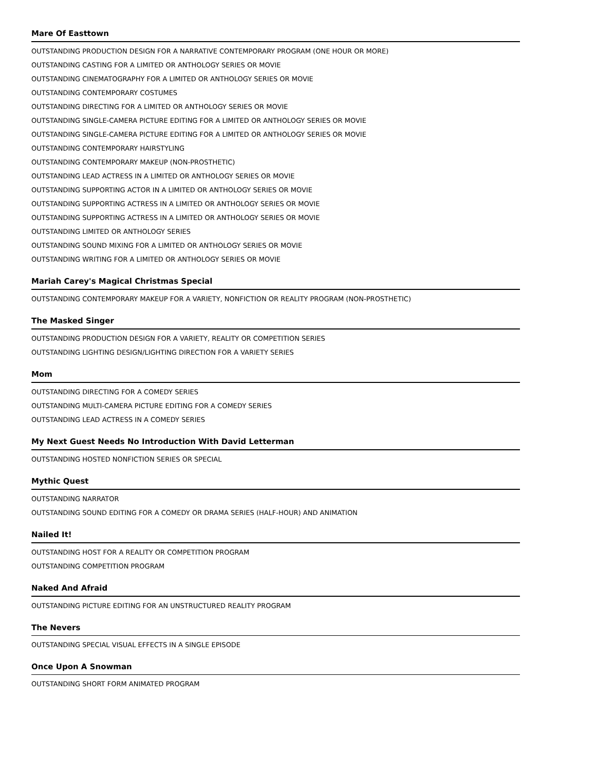Mare Of Easttown
OUTSTANDING PRODUCTION DESIGN FOR A NARRATIVE CONTEMPORARY PROGRAM (ONE HOUR OR MORE)
OUTSTANDING CASTING FOR A LIMITED OR ANTHOLOGY SERIES OR MOVIE
OUTSTANDING CINEMATOGRAPHY FOR A LIMITED OR ANTHOLOGY SERIES OR MOVIE
OUTSTANDING CONTEMPORARY COSTUMES
OUTSTANDING DIRECTING FOR A LIMITED OR ANTHOLOGY SERIES OR MOVIE
OUTSTANDING SINGLE-CAMERA PICTURE EDITING FOR A LIMITED OR ANTHOLOGY SERIES OR MOVIE
OUTSTANDING SINGLE-CAMERA PICTURE EDITING FOR A LIMITED OR ANTHOLOGY SERIES OR MOVIE
OUTSTANDING CONTEMPORARY HAIRSTYLING
OUTSTANDING CONTEMPORARY MAKEUP (NON-PROSTHETIC)
OUTSTANDING LEAD ACTRESS IN A LIMITED OR ANTHOLOGY SERIES OR MOVIE
OUTSTANDING SUPPORTING ACTOR IN A LIMITED OR ANTHOLOGY SERIES OR MOVIE
OUTSTANDING SUPPORTING ACTRESS IN A LIMITED OR ANTHOLOGY SERIES OR MOVIE
OUTSTANDING SUPPORTING ACTRESS IN A LIMITED OR ANTHOLOGY SERIES OR MOVIE
OUTSTANDING LIMITED OR ANTHOLOGY SERIES
OUTSTANDING SOUND MIXING FOR A LIMITED OR ANTHOLOGY SERIES OR MOVIE
OUTSTANDING WRITING FOR A LIMITED OR ANTHOLOGY SERIES OR MOVIE
Mariah Carey's Magical Christmas Special
OUTSTANDING CONTEMPORARY MAKEUP FOR A VARIETY, NONFICTION OR REALITY PROGRAM (NON-PROSTHETIC)
The Masked Singer
OUTSTANDING PRODUCTION DESIGN FOR A VARIETY, REALITY OR COMPETITION SERIES
OUTSTANDING LIGHTING DESIGN/LIGHTING DIRECTION FOR A VARIETY SERIES
Mom
OUTSTANDING DIRECTING FOR A COMEDY SERIES
OUTSTANDING MULTI-CAMERA PICTURE EDITING FOR A COMEDY SERIES
OUTSTANDING LEAD ACTRESS IN A COMEDY SERIES
My Next Guest Needs No Introduction With David Letterman
OUTSTANDING HOSTED NONFICTION SERIES OR SPECIAL
Mythic Quest
OUTSTANDING NARRATOR
OUTSTANDING SOUND EDITING FOR A COMEDY OR DRAMA SERIES (HALF-HOUR) AND ANIMATION
Nailed It!
OUTSTANDING HOST FOR A REALITY OR COMPETITION PROGRAM
OUTSTANDING COMPETITION PROGRAM
Naked And Afraid
OUTSTANDING PICTURE EDITING FOR AN UNSTRUCTURED REALITY PROGRAM
The Nevers
OUTSTANDING SPECIAL VISUAL EFFECTS IN A SINGLE EPISODE
Once Upon A Snowman
OUTSTANDING SHORT FORM ANIMATED PROGRAM